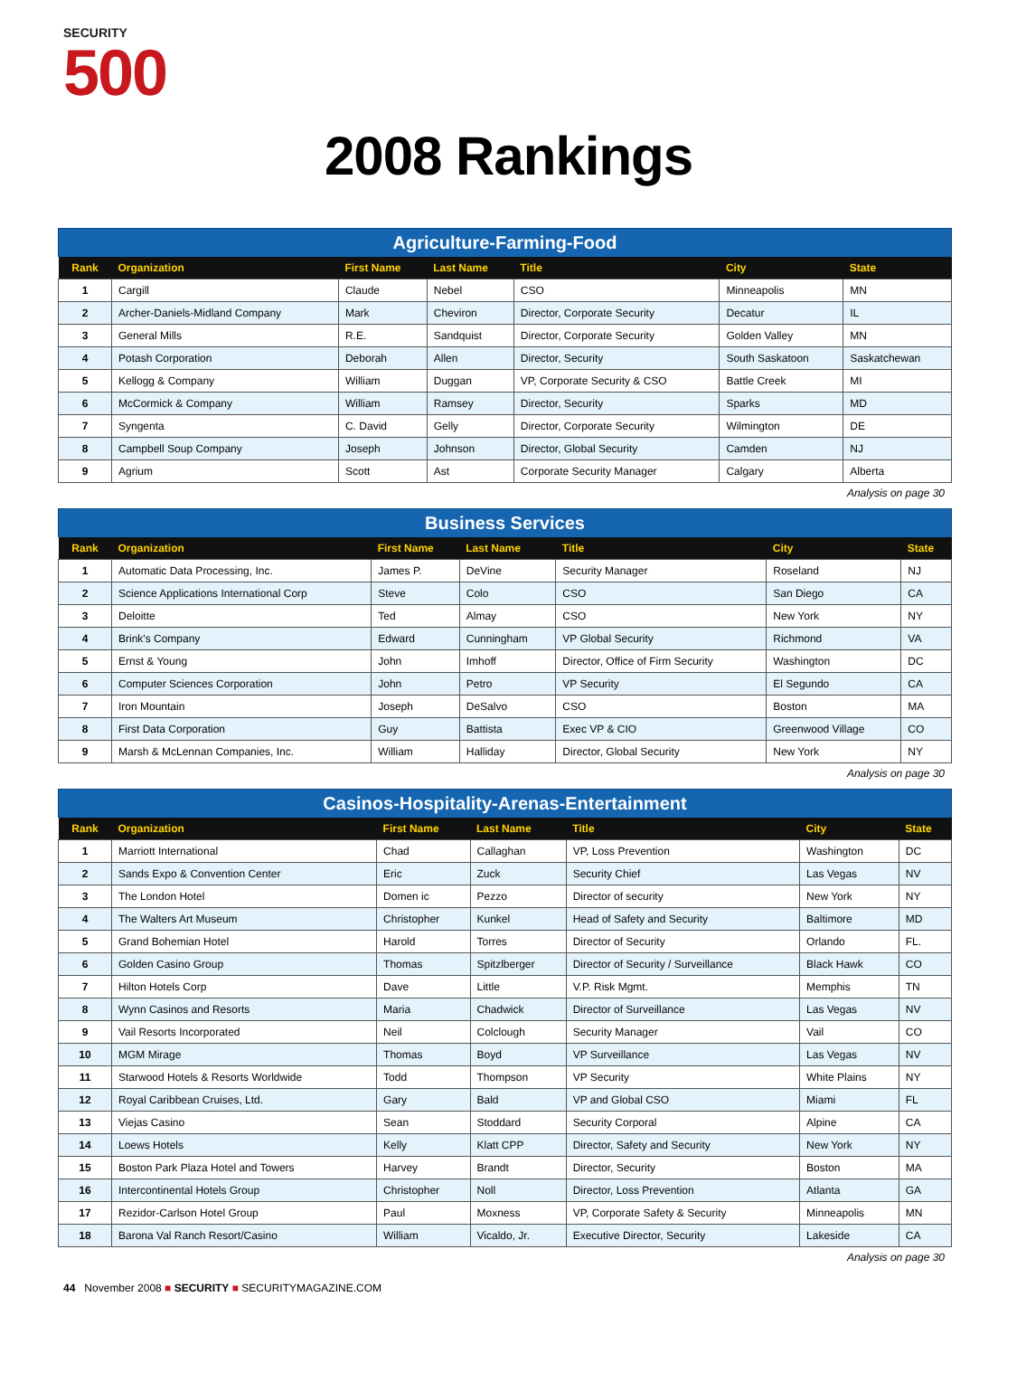SECURITY
500
2008 Rankings
Agriculture-Farming-Food
| Rank | Organization | First Name | Last Name | Title | City | State |
| --- | --- | --- | --- | --- | --- | --- |
| 1 | Cargill | Claude | Nebel | CSO | Minneapolis | MN |
| 2 | Archer-Daniels-Midland Company | Mark | Cheviron | Director, Corporate Security | Decatur | IL |
| 3 | General Mills | R.E. | Sandquist | Director, Corporate Security | Golden Valley | MN |
| 4 | Potash Corporation | Deborah | Allen | Director, Security | South Saskatoon | Saskatchewan |
| 5 | Kellogg & Company | William | Duggan | VP, Corporate Security & CSO | Battle Creek | MI |
| 6 | McCormick & Company | William | Ramsey | Director, Security | Sparks | MD |
| 7 | Syngenta | C. David | Gelly | Director, Corporate Security | Wilmington | DE |
| 8 | Campbell Soup Company | Joseph | Johnson | Director, Global Security | Camden | NJ |
| 9 | Agrium | Scott | Ast | Corporate Security Manager | Calgary | Alberta |
Analysis on page 30
Business Services
| Rank | Organization | First Name | Last Name | Title | City | State |
| --- | --- | --- | --- | --- | --- | --- |
| 1 | Automatic Data Processing, Inc. | James P. | DeVine | Security Manager | Roseland | NJ |
| 2 | Science Applications International Corp | Steve | Colo | CSO | San Diego | CA |
| 3 | Deloitte | Ted | Almay | CSO | New York | NY |
| 4 | Brink's Company | Edward | Cunningham | VP Global Security | Richmond | VA |
| 5 | Ernst & Young | John | Imhoff | Director, Office of Firm Security | Washington | DC |
| 6 | Computer Sciences Corporation | John | Petro | VP Security | El Segundo | CA |
| 7 | Iron Mountain | Joseph | DeSalvo | CSO | Boston | MA |
| 8 | First Data Corporation | Guy | Battista | Exec VP & CIO | Greenwood Village | CO |
| 9 | Marsh & McLennan Companies, Inc. | William | Halliday | Director, Global Security | New York | NY |
Analysis on page 30
Casinos-Hospitality-Arenas-Entertainment
| Rank | Organization | First Name | Last Name | Title | City | State |
| --- | --- | --- | --- | --- | --- | --- |
| 1 | Marriott International | Chad | Callaghan | VP, Loss Prevention | Washington | DC |
| 2 | Sands Expo & Convention Center | Eric | Zuck | Security Chief | Las Vegas | NV |
| 3 | The London Hotel | Domen ic | Pezzo | Director of security | New York | NY |
| 4 | The Walters Art Museum | Christopher | Kunkel | Head of Safety and Security | Baltimore | MD |
| 5 | Grand Bohemian Hotel | Harold | Torres | Director of Security | Orlando | FL. |
| 6 | Golden Casino Group | Thomas | Spitzlberger | Director of Security / Surveillance | Black Hawk | CO |
| 7 | Hilton Hotels Corp | Dave | Little | V.P. Risk Mgmt. | Memphis | TN |
| 8 | Wynn Casinos and Resorts | Maria | Chadwick | Director of Surveillance | Las Vegas | NV |
| 9 | Vail Resorts Incorporated | Neil | Colclough | Security Manager | Vail | CO |
| 10 | MGM Mirage | Thomas | Boyd | VP Surveillance | Las Vegas | NV |
| 11 | Starwood Hotels & Resorts Worldwide | Todd | Thompson | VP Security | White Plains | NY |
| 12 | Royal Caribbean Cruises, Ltd. | Gary | Bald | VP and Global CSO | Miami | FL |
| 13 | Viejas Casino | Sean | Stoddard | Security Corporal | Alpine | CA |
| 14 | Loews Hotels | Kelly | Klatt CPP | Director, Safety and Security | New York | NY |
| 15 | Boston Park Plaza Hotel and Towers | Harvey | Brandt | Director, Security | Boston | MA |
| 16 | Intercontinental Hotels Group | Christopher | Noll | Director, Loss Prevention | Atlanta | GA |
| 17 | Rezidor-Carlson Hotel Group | Paul | Moxness | VP, Corporate Safety & Security | Minneapolis | MN |
| 18 | Barona Val Ranch Resort/Casino | William | Vicaldo, Jr. | Executive Director, Security | Lakeside | CA |
Analysis on page 30
44 November 2008 ■ SECURITY ■ SECURITYMAGAZINE.COM